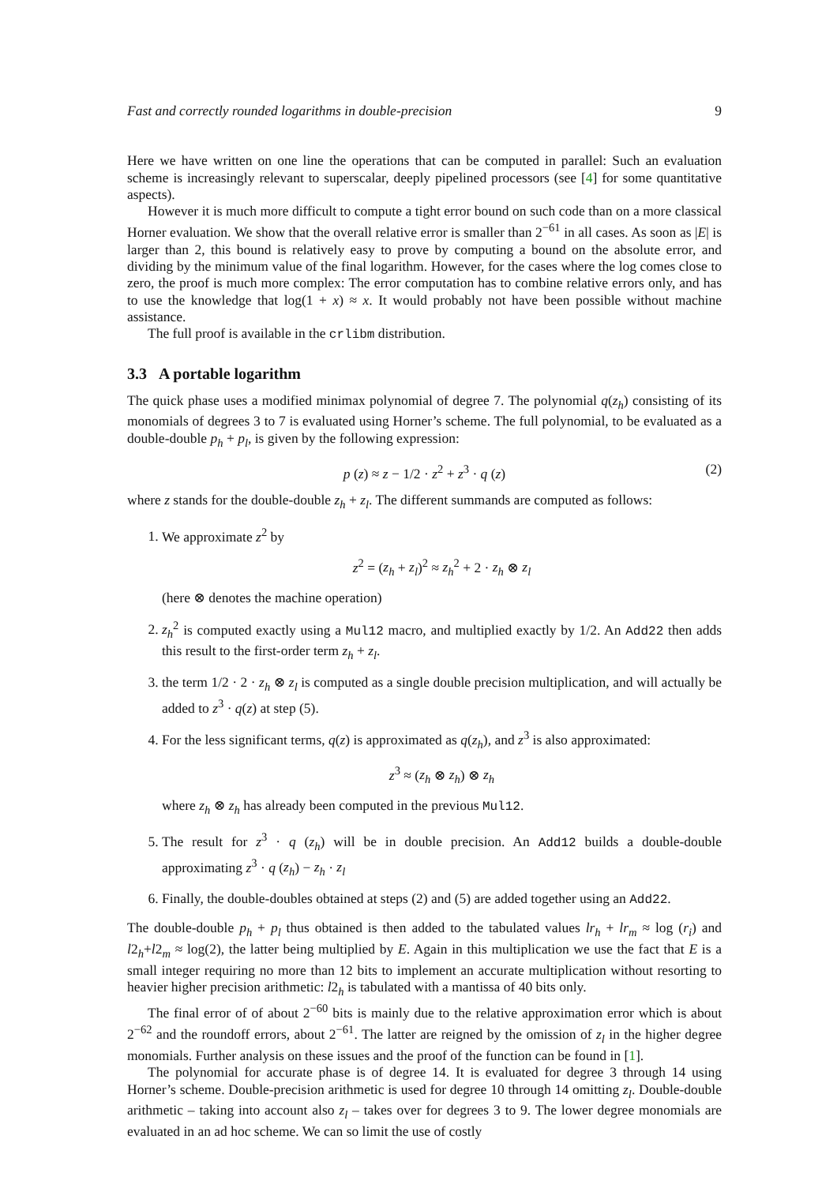Fast and correctly rounded logarithms in double-precision 9
Here we have written on one line the operations that can be computed in parallel: Such an evaluation scheme is increasingly relevant to superscalar, deeply pipelined processors (see [4] for some quantitative aspects).
However it is much more difficult to compute a tight error bound on such code than on a more classical Horner evaluation. We show that the overall relative error is smaller than 2<sup>−61</sup> in all cases. As soon as |E| is larger than 2, this bound is relatively easy to prove by computing a bound on the absolute error, and dividing by the minimum value of the final logarithm. However, for the cases where the log comes close to zero, the proof is much more complex: The error computation has to combine relative errors only, and has to use the knowledge that log(1 + x) ≈ x. It would probably not have been possible without machine assistance.
The full proof is available in the crlibm distribution.
3.3 A portable logarithm
The quick phase uses a modified minimax polynomial of degree 7. The polynomial q(z<sub>h</sub>) consisting of its monomials of degrees 3 to 7 is evaluated using Horner’s scheme. The full polynomial, to be evaluated as a double-double p<sub>h</sub> + p<sub>l</sub>, is given by the following expression:
p (z) ≈ z − 1/2 · z<sup>2</sup> + z<sup>3</sup> · q (z) (2)
where z stands for the double-double z<sub>h</sub> + z<sub>l</sub>. The different summands are computed as follows:
1. We approximate z<sup>2</sup> by
z<sup>2</sup> = (z<sub>h</sub> + z<sub>l</sub>)<sup>2</sup> ≈ z<sub>h</sub><sup>2</sup> + 2 · z<sub>h</sub> ⊗ z<sub>l</sub>
(here ⊗ denotes the machine operation)
2. z<sub>h</sub><sup>2</sup> is computed exactly using a Mul12 macro, and multiplied exactly by 1/2. An Add22 then adds this result to the first-order term z<sub>h</sub> + z<sub>l</sub>.
3. the term 1/2 · 2 · z<sub>h</sub> ⊗ z<sub>l</sub> is computed as a single double precision multiplication, and will actually be added to z<sup>3</sup> · q(z) at step (5).
4. For the less significant terms, q(z) is approximated as q(z<sub>h</sub>), and z<sup>3</sup> is also approximated:
z<sup>3</sup> ≈ (z<sub>h</sub> ⊗ z<sub>h</sub>) ⊗ z<sub>h</sub>
where z<sub>h</sub> ⊗ z<sub>h</sub> has already been computed in the previous Mul12.
5. The result for z<sup>3</sup> · q (z<sub>h</sub>) will be in double precision. An Add12 builds a double-double approximating z<sup>3</sup> · q (z<sub>h</sub>) − z<sub>h</sub> · z<sub>l</sub>
6. Finally, the double-doubles obtained at steps (2) and (5) are added together using an Add22.
The double-double p<sub>h</sub> + p<sub>l</sub> thus obtained is then added to the tabulated values lr<sub>h</sub> + lr<sub>m</sub> ≈ log (r<sub>i</sub>) and l2<sub>h</sub>+l2<sub>m</sub> ≈ log(2), the latter being multiplied by E. Again in this multiplication we use the fact that E is a small integer requiring no more than 12 bits to implement an accurate multiplication without resorting to heavier higher precision arithmetic: l2<sub>h</sub> is tabulated with a mantissa of 40 bits only.
The final error of of about 2<sup>−60</sup> bits is mainly due to the relative approximation error which is about 2<sup>−62</sup> and the roundoff errors, about 2<sup>−61</sup>. The latter are reigned by the omission of z<sub>l</sub> in the higher degree monomials. Further analysis on these issues and the proof of the function can be found in [1].
The polynomial for accurate phase is of degree 14. It is evaluated for degree 3 through 14 using Horner’s scheme. Double-precision arithmetic is used for degree 10 through 14 omitting z<sub>l</sub>. Double-double arithmetic – taking into account also z<sub>l</sub> – takes over for degrees 3 to 9. The lower degree monomials are evaluated in an ad hoc scheme. We can so limit the use of costly